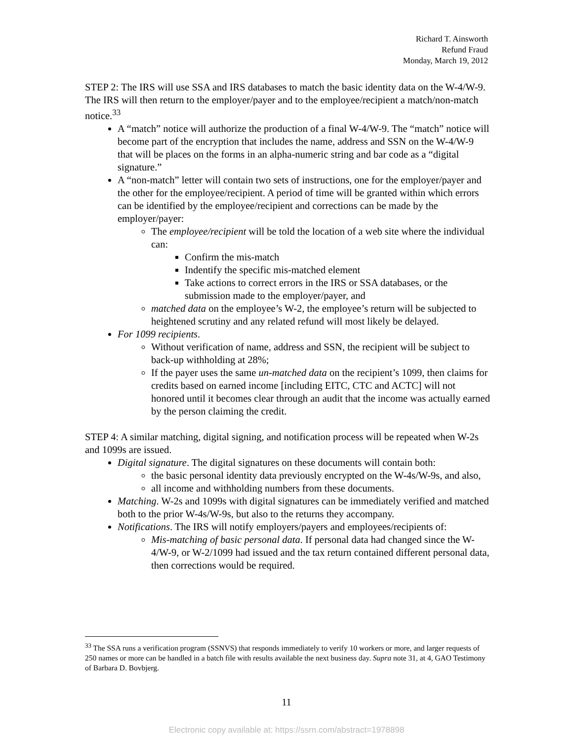Richard T. Ainsworth
Refund Fraud
Monday, March 19, 2012
STEP 2: The IRS will use SSA and IRS databases to match the basic identity data on the W-4/W-9. The IRS will then return to the employer/payer and to the employee/recipient a match/non-match notice.<sup>33</sup>
A “match” notice will authorize the production of a final W-4/W-9. The “match” notice will become part of the encryption that includes the name, address and SSN on the W-4/W-9 that will be places on the forms in an alpha-numeric string and bar code as a “digital signature.”
A “non-match” letter will contain two sets of instructions, one for the employer/payer and the other for the employee/recipient. A period of time will be granted within which errors can be identified by the employee/recipient and corrections can be made by the employer/payer:
The employee/recipient will be told the location of a web site where the individual can:
Confirm the mis-match
Indentify the specific mis-matched element
Take actions to correct errors in the IRS or SSA databases, or the submission made to the employer/payer, and
matched data on the employee’s W-2, the employee’s return will be subjected to heightened scrutiny and any related refund will most likely be delayed.
For 1099 recipients.
Without verification of name, address and SSN, the recipient will be subject to back-up withholding at 28%;
If the payer uses the same un-matched data on the recipient’s 1099, then claims for credits based on earned income [including EITC, CTC and ACTC] will not honored until it becomes clear through an audit that the income was actually earned by the person claiming the credit.
STEP 4: A similar matching, digital signing, and notification process will be repeated when W-2s and 1099s are issued.
Digital signature. The digital signatures on these documents will contain both:
the basic personal identity data previously encrypted on the W-4s/W-9s, and also,
all income and withholding numbers from these documents.
Matching. W-2s and 1099s with digital signatures can be immediately verified and matched both to the prior W-4s/W-9s, but also to the returns they accompany.
Notifications. The IRS will notify employers/payers and employees/recipients of:
Mis-matching of basic personal data. If personal data had changed since the W-4/W-9, or W-2/1099 had issued and the tax return contained different personal data, then corrections would be required.
<sup>33</sup> The SSA runs a verification program (SSNVS) that responds immediately to verify 10 workers or more, and larger requests of 250 names or more can be handled in a batch file with results available the next business day. Supra note 31, at 4, GAO Testimony of Barbara D. Bovbjerg.
11
Electronic copy available at: https://ssrn.com/abstract=1978898